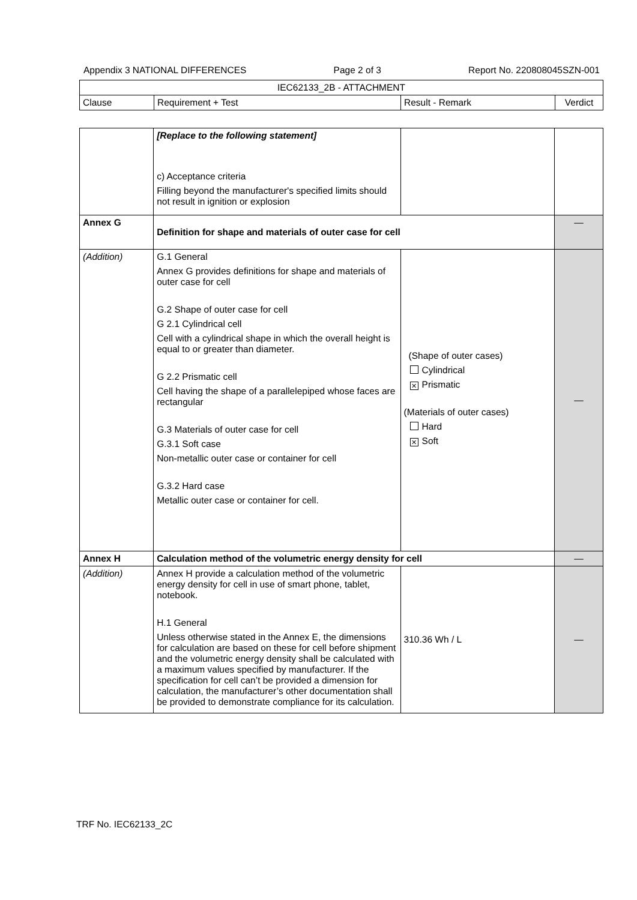Appendix 3 NATIONAL DIFFERENCES Page 2 of 3 Report No. 220808045SZN-001
| IEC62133_2B - ATTACHMENT | | | |
| Clause | Requirement + Test | Result - Remark | Verdict |
| | [Replace to the following statement] c) Acceptance criteria Filling beyond the manufacturer's specified limits should not result in ignition or explosion | | |
| Annex G | Definition for shape and materials of outer case for cell | | — |
| (Addition) | G.1 General Annex G provides definitions for shape and materials of outer case for cell G.2 Shape of outer case for cell G 2.1 Cylindrical cell Cell with a cylindrical shape in which the overall height is equal to or greater than diameter. G 2.2 Prismatic cell Cell having the shape of a parallelepiped whose faces are rectangular G.3 Materials of outer case for cell G.3.1 Soft case Non-metallic outer case or container for cell G.3.2 Hard case Metallic outer case or container for cell. | (Shape of outer cases) Cylindrical ✕ Prismatic (Materials of outer cases) Hard ✕ Soft | — |
| Annex H | Calculation method of the volumetric energy density for cell | | — |
| (Addition) | Annex H provide a calculation method of the volumetric energy density for cell in use of smart phone, tablet, notebook. H.1 General Unless otherwise stated in the Annex E, the dimensions for calculation are based on these for cell before shipment and the volumetric energy density shall be calculated with a maximum values specified by manufacturer. If the specification for cell can’t be provided a dimension for calculation, the manufacturer’s other documentation shall be provided to demonstrate compliance for its calculation. | 310.36 Wh / L | — |
TRF No. IEC62133_2C